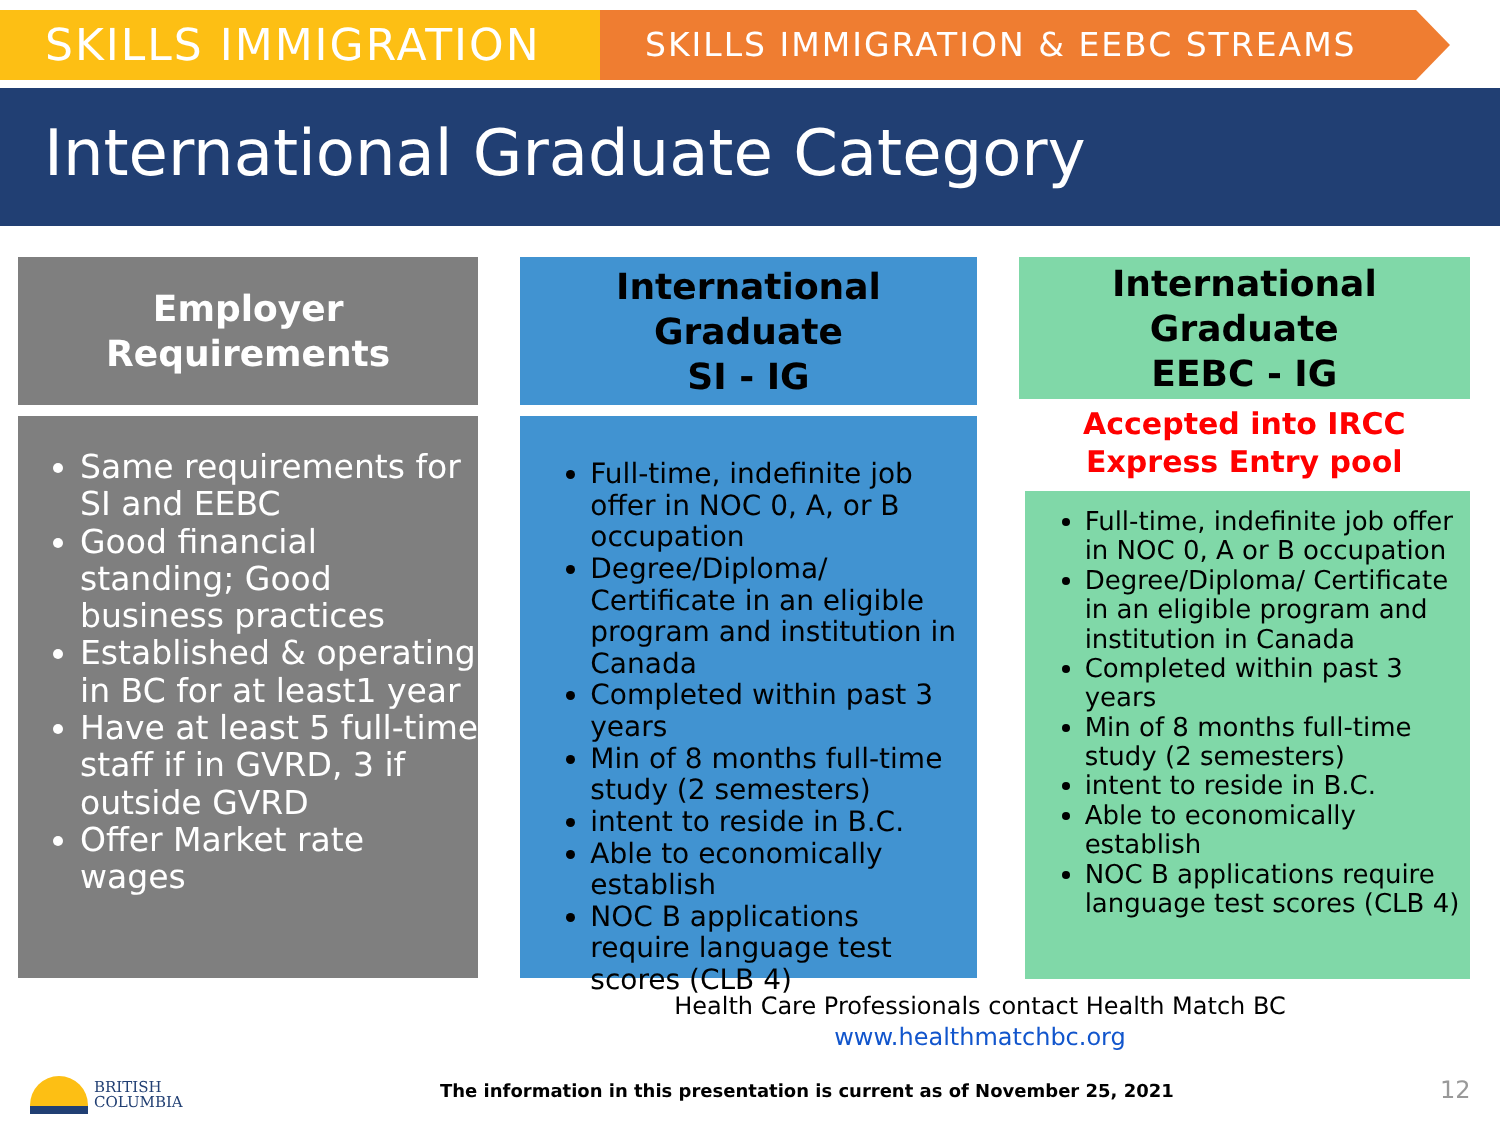SKILLS IMMIGRATION
SKILLS IMMIGRATION & EEBC STREAMS
International Graduate Category
Employer
Requirements
Same requirements for SI and EEBC
Good financial standing; Good business practices
Established & operating in BC for at least1 year
Have at least 5 full-time staff if in GVRD, 3 if outside GVRD
Offer Market rate wages
International
Graduate
SI - IG
Full-time, indefinite job offer in NOC 0, A, or B occupation
Degree/Diploma/ Certificate in an eligible program and institution in Canada
Completed within past 3 years
Min of 8 months full-time study (2 semesters)
intent to reside in B.C.
Able to economically establish
NOC B applications require language test scores (CLB 4)
International
Graduate
EEBC - IG
Accepted into IRCC
Express Entry pool
Full-time, indefinite job offer in NOC 0, A or B occupation
Degree/Diploma/ Certificate in an eligible program and institution in Canada
Completed within past 3 years
Min of 8 months full-time study (2 semesters)
intent to reside in B.C.
Able to economically establish
NOC B applications require language test scores (CLB 4)
Health Care Professionals contact Health Match BC
www.healthmatchbc.org
BRITISH
COLUMBIA
The information in this presentation is current as of November 25, 2021
12